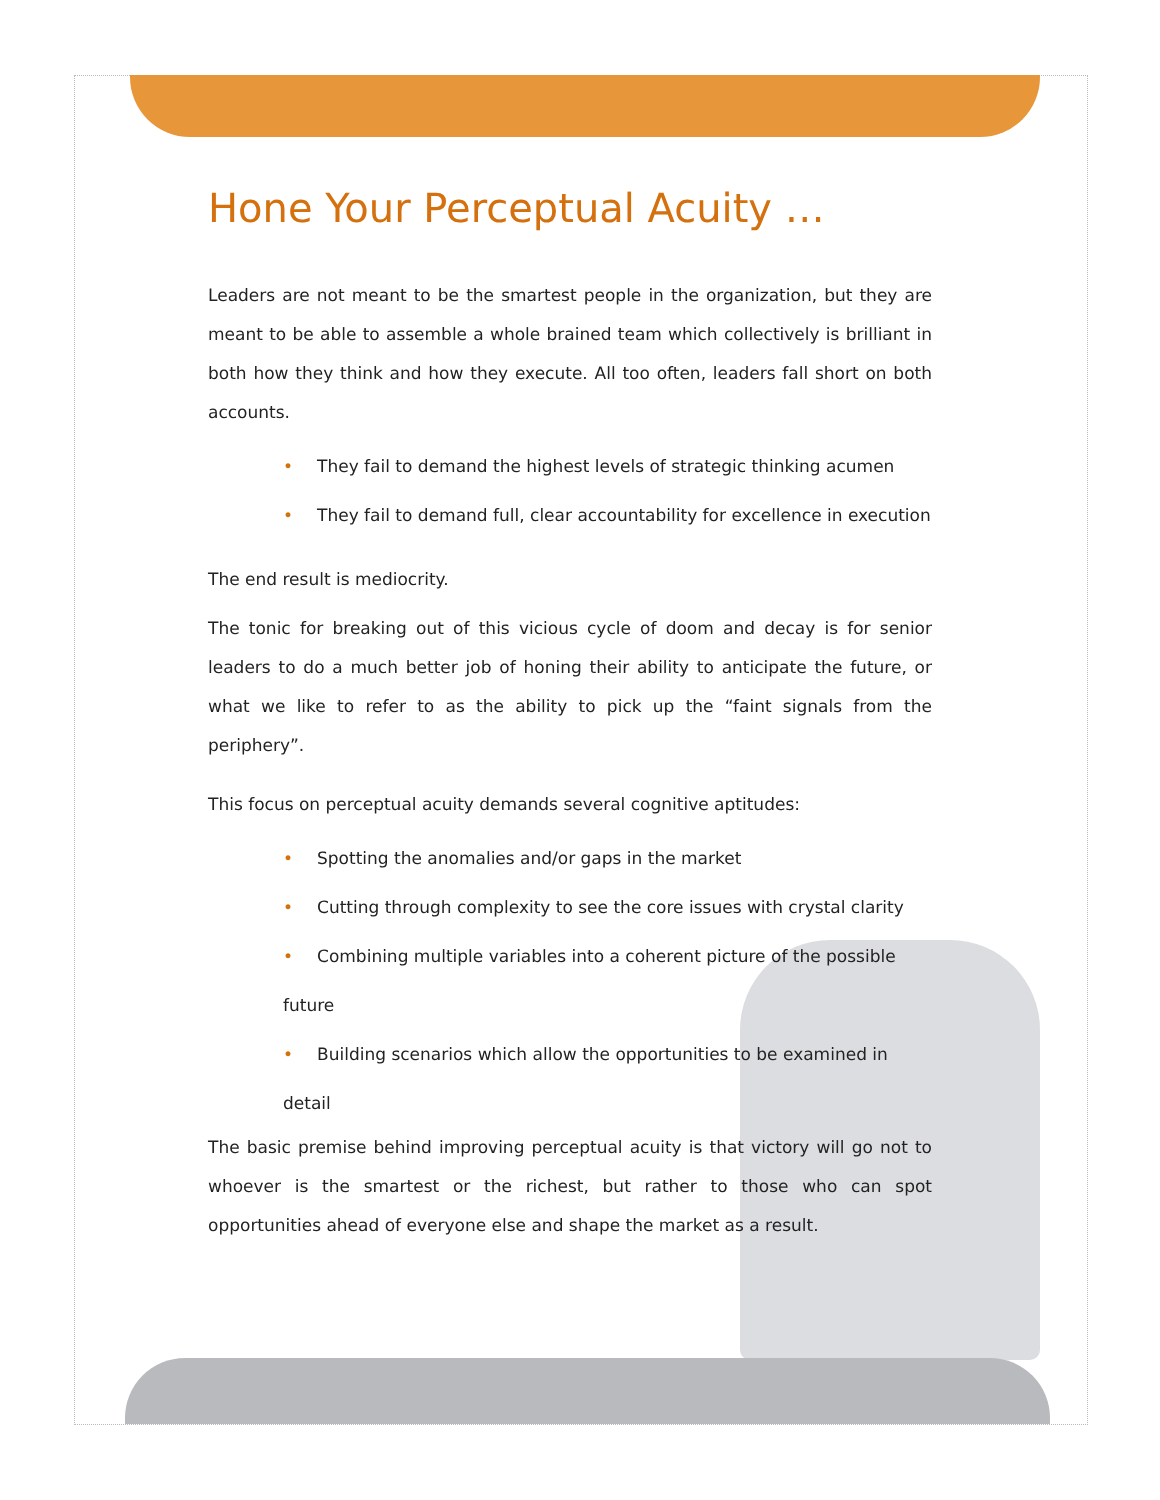Hone Your Perceptual Acuity …
Leaders are not meant to be the smartest people in the organization, but they are meant to be able to assemble a whole brained team which collectively is brilliant in both how they think and how they execute. All too often, leaders fall short on both accounts.
• They fail to demand the highest levels of strategic thinking acumen
• They fail to demand full, clear accountability for excellence in execution
The end result is mediocrity.
The tonic for breaking out of this vicious cycle of doom and decay is for senior leaders to do a much better job of honing their ability to anticipate the future, or what we like to refer to as the ability to pick up the “faint signals from the periphery”.
This focus on perceptual acuity demands several cognitive aptitudes:
• Spotting the anomalies and/or gaps in the market
• Cutting through complexity to see the core issues with crystal clarity
• Combining multiple variables into a coherent picture of the possible future
• Building scenarios which allow the opportunities to be examined in detail
The basic premise behind improving perceptual acuity is that victory will go not to whoever is the smartest or the richest, but rather to those who can spot opportunities ahead of everyone else and shape the market as a result.